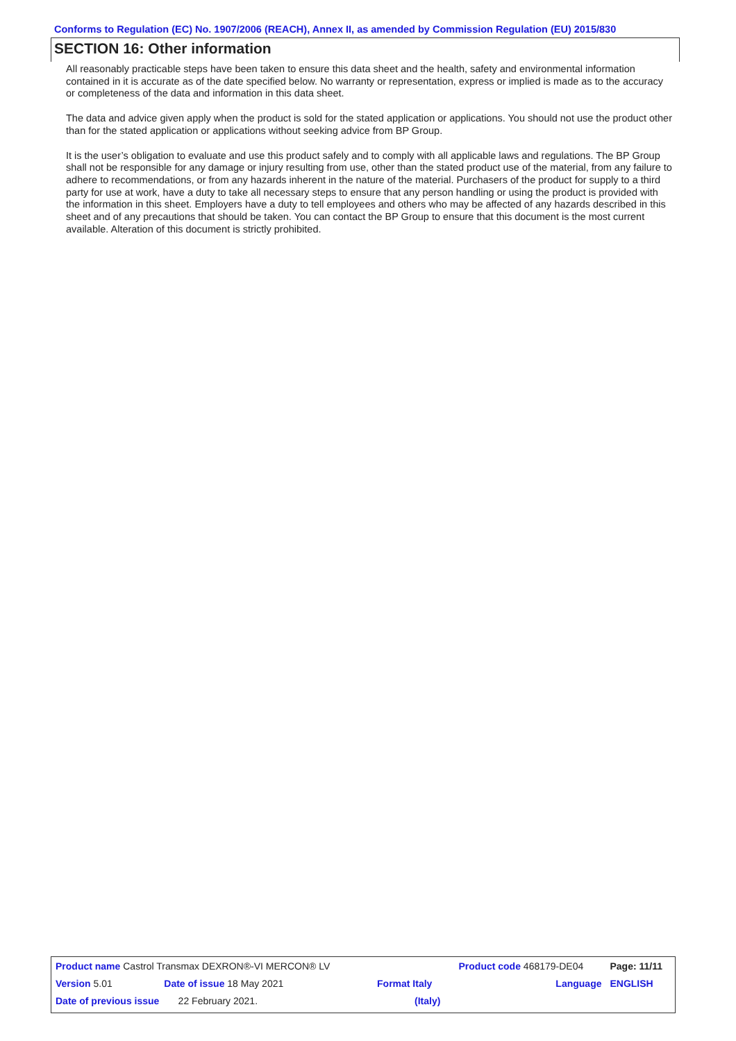Conforms to Regulation (EC) No. 1907/2006 (REACH), Annex II, as amended by Commission Regulation (EU) 2015/830
SECTION 16: Other information
All reasonably practicable steps have been taken to ensure this data sheet and the health, safety and environmental information contained in it is accurate as of the date specified below. No warranty or representation, express or implied is made as to the accuracy or completeness of the data and information in this data sheet.
The data and advice given apply when the product is sold for the stated application or applications. You should not use the product other than for the stated application or applications without seeking advice from BP Group.
It is the user’s obligation to evaluate and use this product safely and to comply with all applicable laws and regulations. The BP Group shall not be responsible for any damage or injury resulting from use, other than the stated product use of the material, from any failure to adhere to recommendations, or from any hazards inherent in the nature of the material. Purchasers of the product for supply to a third party for use at work, have a duty to take all necessary steps to ensure that any person handling or using the product is provided with the information in this sheet. Employers have a duty to tell employees and others who may be affected of any hazards described in this sheet and of any precautions that should be taken. You can contact the BP Group to ensure that this document is the most current available. Alteration of this document is strictly prohibited.
| Product name Castrol Transmax DEXRON®-VI MERCON® LV | | | Product code 468179-DE04 | Page: 11/11 |
| Version 5.01 | Date of issue 18 May 2021 | Format Italy | Language | ENGLISH |
| Date of previous issue 22 February 2021. | | (Italy) | | |